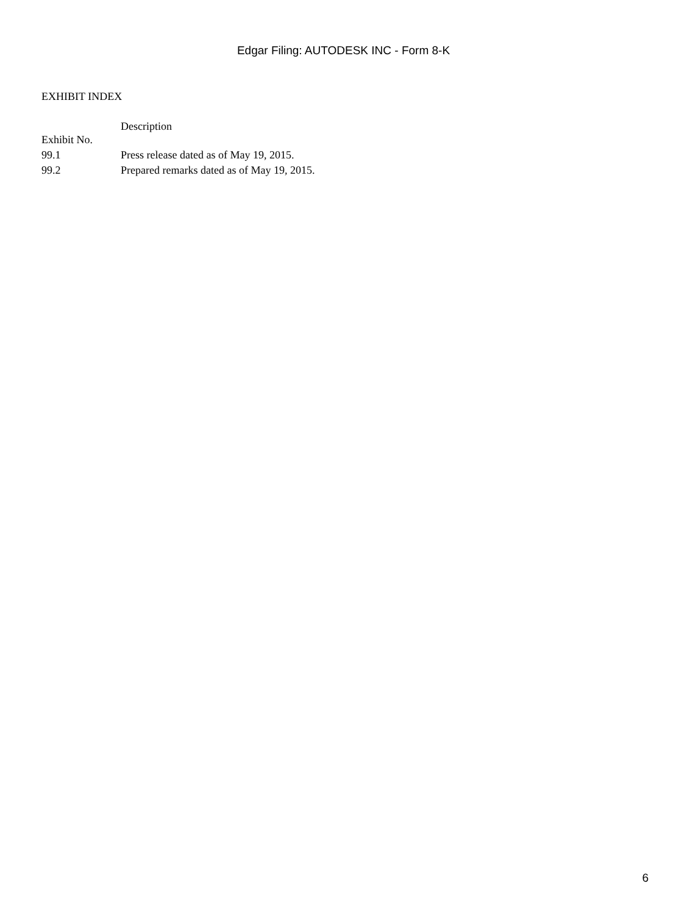Edgar Filing: AUTODESK INC - Form 8-K
EXHIBIT INDEX
| Exhibit No. | Description |
| --- | --- |
| 99.1 | Press release dated as of May 19, 2015. |
| 99.2 | Prepared remarks dated as of May 19, 2015. |
6